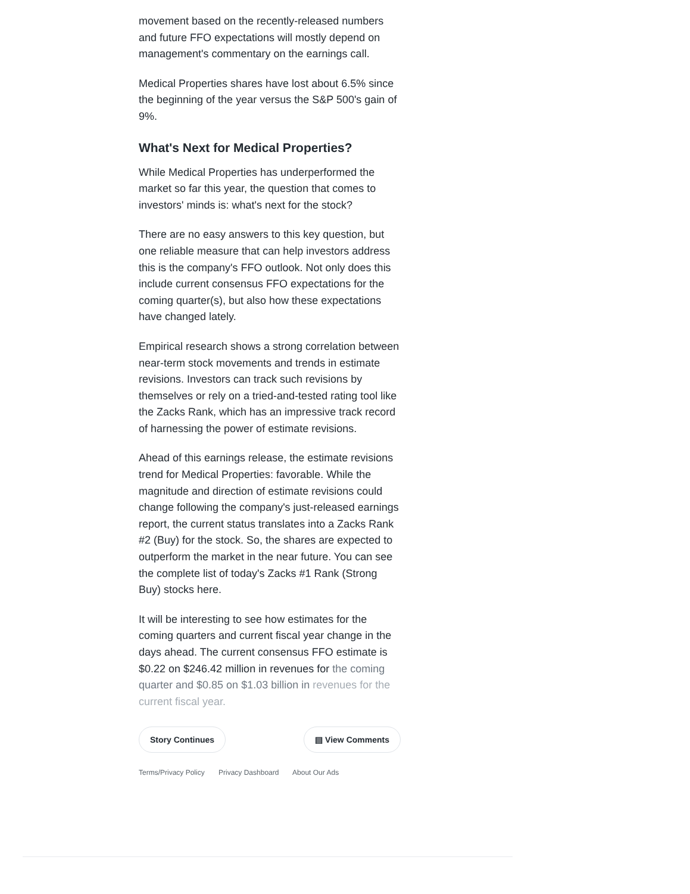movement based on the recently-released numbers and future FFO expectations will mostly depend on management's commentary on the earnings call.
Medical Properties shares have lost about 6.5% since the beginning of the year versus the S&P 500's gain of 9%.
What's Next for Medical Properties?
While Medical Properties has underperformed the market so far this year, the question that comes to investors' minds is: what's next for the stock?
There are no easy answers to this key question, but one reliable measure that can help investors address this is the company's FFO outlook. Not only does this include current consensus FFO expectations for the coming quarter(s), but also how these expectations have changed lately.
Empirical research shows a strong correlation between near-term stock movements and trends in estimate revisions. Investors can track such revisions by themselves or rely on a tried-and-tested rating tool like the Zacks Rank, which has an impressive track record of harnessing the power of estimate revisions.
Ahead of this earnings release, the estimate revisions trend for Medical Properties: favorable. While the magnitude and direction of estimate revisions could change following the company's just-released earnings report, the current status translates into a Zacks Rank #2 (Buy) for the stock. So, the shares are expected to outperform the market in the near future. You can see the complete list of today's Zacks #1 Rank (Strong Buy) stocks here.
It will be interesting to see how estimates for the coming quarters and current fiscal year change in the days ahead. The current consensus FFO estimate is $0.22 on $246.42 million in revenues for the coming quarter and $0.85 on $1.03 billion in revenues for the current fiscal year.
Story Continues ▤ View Comments
Terms/Privacy Policy Privacy Dashboard About Our Ads